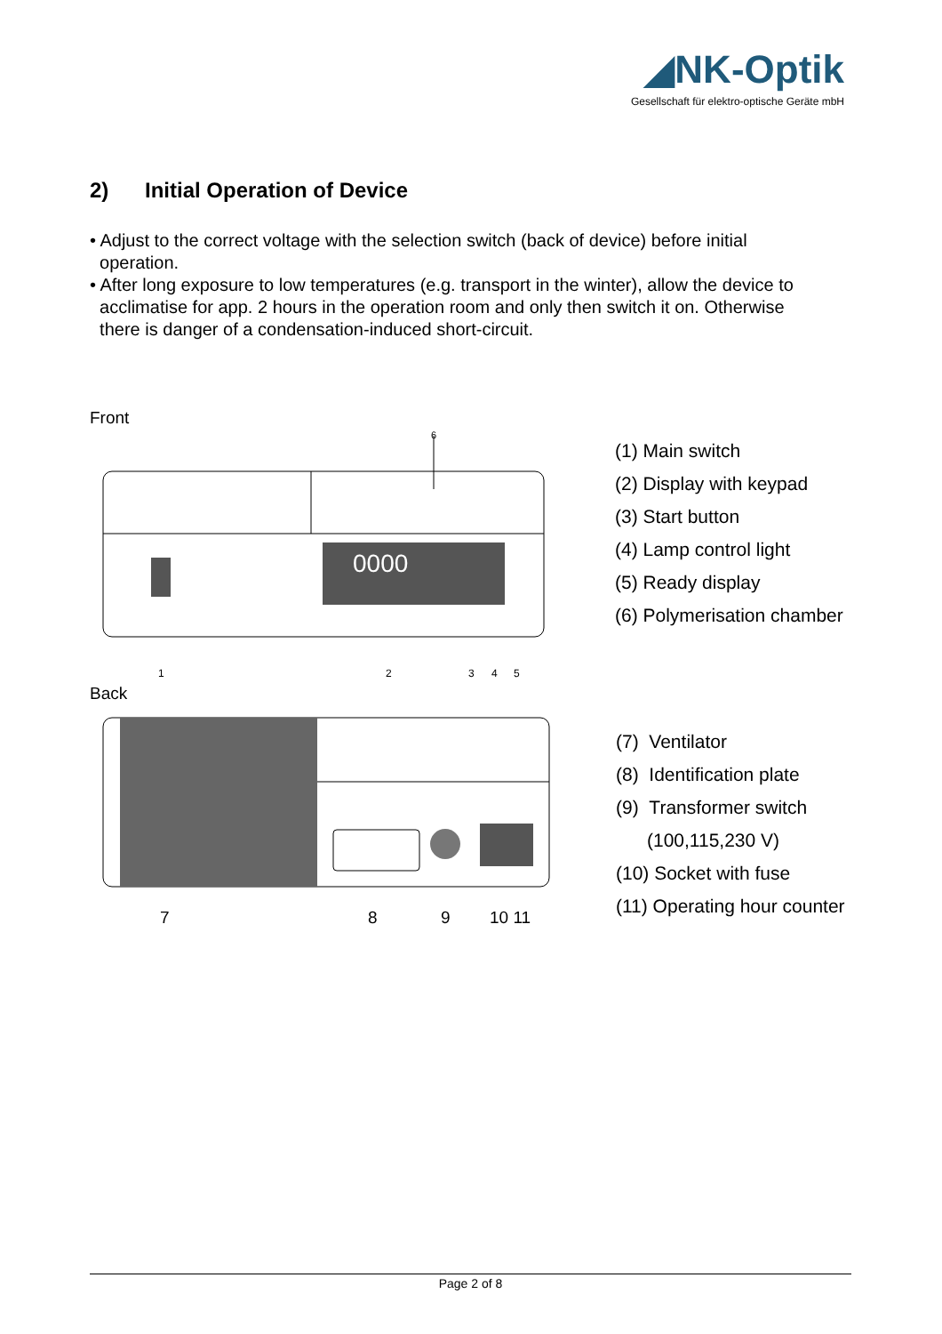◢NK-Optik
Gesellschaft für elektro-optische Geräte mbH
2) Initial Operation of Device
• Adjust to the correct voltage with the selection switch (back of device) before initial
operation.
• After long exposure to low temperatures (e.g. transport in the winter), allow the device to
acclimatise for app. 2 hours in the operation room and only then switch it on. Otherwise
there is danger of a condensation-induced short-circuit.
Front
0000
6
1
2
3
4
5
(1) Main switch
(2) Display with keypad
(3) Start button
(4) Lamp control light
(5) Ready display
(6) Polymerisation chamber
Back
7 8 9 10 11
(7) Ventilator
(8) Identification plate
(9) Transformer switch
(100,115,230 V)
(10) Socket with fuse
(11) Operating hour counter
Page 2 of 8